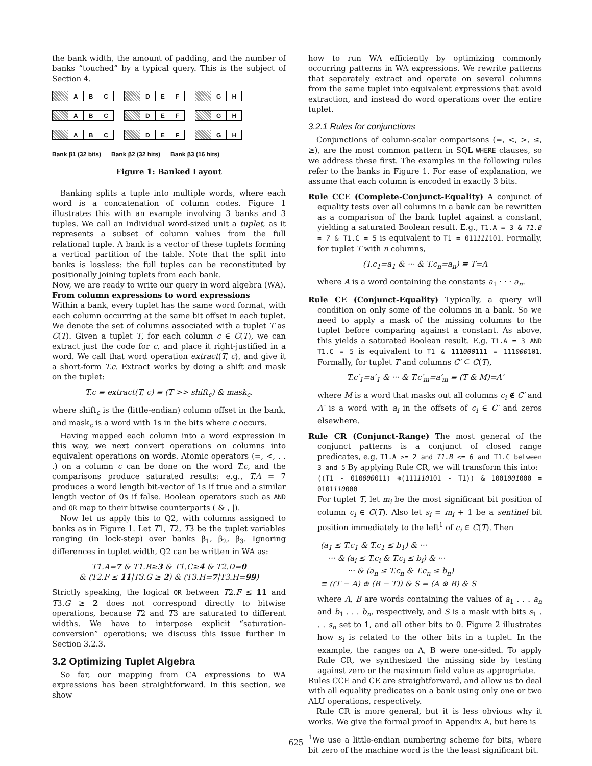the bank width, the amount of padding, and the number of banks “touched” by a typical query. This is the subject of Section 4.
A B C D E F G H
A B C D E F G H
A B C D E F G H
Bank β1 (32 bits) Bank β2 (32 bits) Bank β3 (16 bits)
Figure 1: Banked Layout
Banking splits a tuple into multiple words, where each word is a concatenation of column codes. Figure 1 illustrates this with an example involving 3 banks and 3 tuples. We call an individual word-sized unit a tuplet, as it represents a subset of column values from the full relational tuple. A bank is a vector of these tuplets forming a vertical partition of the table. Note that the split into banks is lossless: the full tuples can be reconstituted by positionally joining tuplets from each bank.
Now, we are ready to write our query in word algebra (WA).
From column expressions to word expressions
Within a bank, every tuplet has the same word format, with each column occurring at the same bit offset in each tuplet. We denote the set of columns associated with a tuplet T as C(T). Given a tuplet T, for each column c ∈ C(T), we can extract just the code for c, and place it right-justified in a word. We call that word operation extract(T, c), and give it a short-form T.c. Extract works by doing a shift and mask on the tuplet:
T.c ≡ extract(T, c) ≡ (T >> shift<sub>c</sub>) & mask<sub>c</sub>.
where shift<sub>c</sub> is the (little-endian) column offset in the bank, and mask<sub>c</sub> is a word with 1s in the bits where c occurs.
Having mapped each column into a word expression in this way, we next convert operations on columns into equivalent operations on words. Atomic operators (=, <, . . .) on a column c can be done on the word T.c, and the comparisons produce saturated results: e.g., T.A = 7 produces a word length bit-vector of 1s if true and a similar length vector of 0s if false. Boolean operators such as AND and OR map to their bitwise counterparts ( & , |).
Now let us apply this to Q2, with columns assigned to banks as in Figure 1. Let T1, T2, T3 be the tuplet variables ranging (in lock-step) over banks β<sub>1</sub>, β<sub>2</sub>, β<sub>3</sub>. Ignoring differences in tuplet width, Q2 can be written in WA as:
T1.A=7 & T1.B≥3 & T1.C≥4 & T2.D=0
& (T2.F ≤ 11|T3.G ≥ 2) & (T3.H=7|T3.H=99)
Strictly speaking, the logical OR between T2.F ≤ 11 and T3.G ≥ 2 does not correspond directly to bitwise operations, because T2 and T3 are saturated to different widths. We have to interpose explicit “saturation-conversion” operations; we discuss this issue further in Section 3.2.3.
3.2 Optimizing Tuplet Algebra
So far, our mapping from CA expressions to WA expressions has been straightforward. In this section, we show
how to run WA efficiently by optimizing commonly occurring patterns in WA expressions. We rewrite patterns that separately extract and operate on several columns from the same tuplet into equivalent expressions that avoid extraction, and instead do word operations over the entire tuplet.
3.2.1 Rules for conjunctions
Conjunctions of column-scalar comparisons (=, <, >, ≤, ≥), are the most common pattern in SQL WHERE clauses, so we address these first. The examples in the following rules refer to the banks in Figure 1. For ease of explanation, we assume that each column is encoded in exactly 3 bits.
Rule CCE (Complete-Conjunct-Equality) A conjunct of equality tests over all columns in a bank can be rewritten as a comparison of the bank tuplet against a constant, yielding a saturated Boolean result. E.g., T1.A = 3 & T1.B = 7 & T1.C = 5 is equivalent to T1 = 011111101. Formally, for tuplet T with n columns,
(T.c<sub>1</sub>=a<sub>1</sub> & ··· & T.c<sub>n</sub>=a<sub>n</sub>) ≡ T=A
where A is a word containing the constants a<sub>1</sub> · · · a<sub>n</sub>.
Rule CE (Conjunct-Equality) Typically, a query will condition on only some of the columns in a bank. So we need to apply a mask of the missing columns to the tuplet before comparing against a constant. As above, this yields a saturated Boolean result. E.g. T1.A = 3 AND T1.C = 5 is equivalent to T1 & 111000111 = 111000101. Formally, for tuplet T and columns C′ ⊆ C(T),
T.c′<sub>1</sub>=a′<sub>1</sub> & ··· & T.c′<sub>m</sub>=a′<sub>m</sub> ≡ (T & M)=A′
where M is a word that masks out all columns c<sub>i</sub> ∉ C′ and A′ is a word with a<sub>i</sub> in the offsets of c<sub>i</sub> ∈ C′ and zeros elsewhere.
Rule CR (Conjunct-Range) The most general of the conjunct patterns is a conjunct of closed range predicates, e.g. T1.A >= 2 and T1.B <= 6 and T1.C between 3 and 5 By applying Rule CR, we will transform this into:
((T1 - 010000011) ⊕(111110101 - T1)) & 1001001000 = 0101110000
For tuplet T, let m<sub>i</sub> be the most significant bit position of column c<sub>i</sub> ∈ C(T). Also let s<sub>i</sub> = m<sub>i</sub> + 1 be a sentinel bit position immediately to the left<sup>1</sup> of c<sub>i</sub> ∈ C(T). Then
(a<sub>1</sub> ≤ T.c<sub>1</sub> & T.c<sub>1</sub> ≤ b<sub>1</sub>) & ···
··· & (a<sub>i</sub> ≤ T.c<sub>i</sub> & T.c<sub>i</sub> ≤ b<sub>i</sub>) & ···
··· & (a<sub>n</sub> ≤ T.c<sub>n</sub> & T.c<sub>n</sub> ≤ b<sub>n</sub>)
≡ ((T − A) ⊕ (B − T)) & S = (A ⊕ B) & S
where A, B are words containing the values of a<sub>1</sub> . . . a<sub>n</sub> and b<sub>1</sub> . . . b<sub>n</sub>, respectively, and S is a mask with bits s<sub>1</sub> . . . s<sub>n</sub> set to 1, and all other bits to 0. Figure 2 illustrates how s<sub>i</sub> is related to the other bits in a tuplet. In the example, the ranges on A, B were one-sided. To apply Rule CR, we synthesized the missing side by testing against zero or the maximum field value as appropriate.
Rules CCE and CE are straightforward, and allow us to deal with all equality predicates on a bank using only one or two ALU operations, respectively.
Rule CR is more general, but it is less obvious why it works. We give the formal proof in Appendix A, but here is
<sup>1</sup> We use a little-endian numbering scheme for bits, where bit zero of the machine word is the the least significant bit.
625